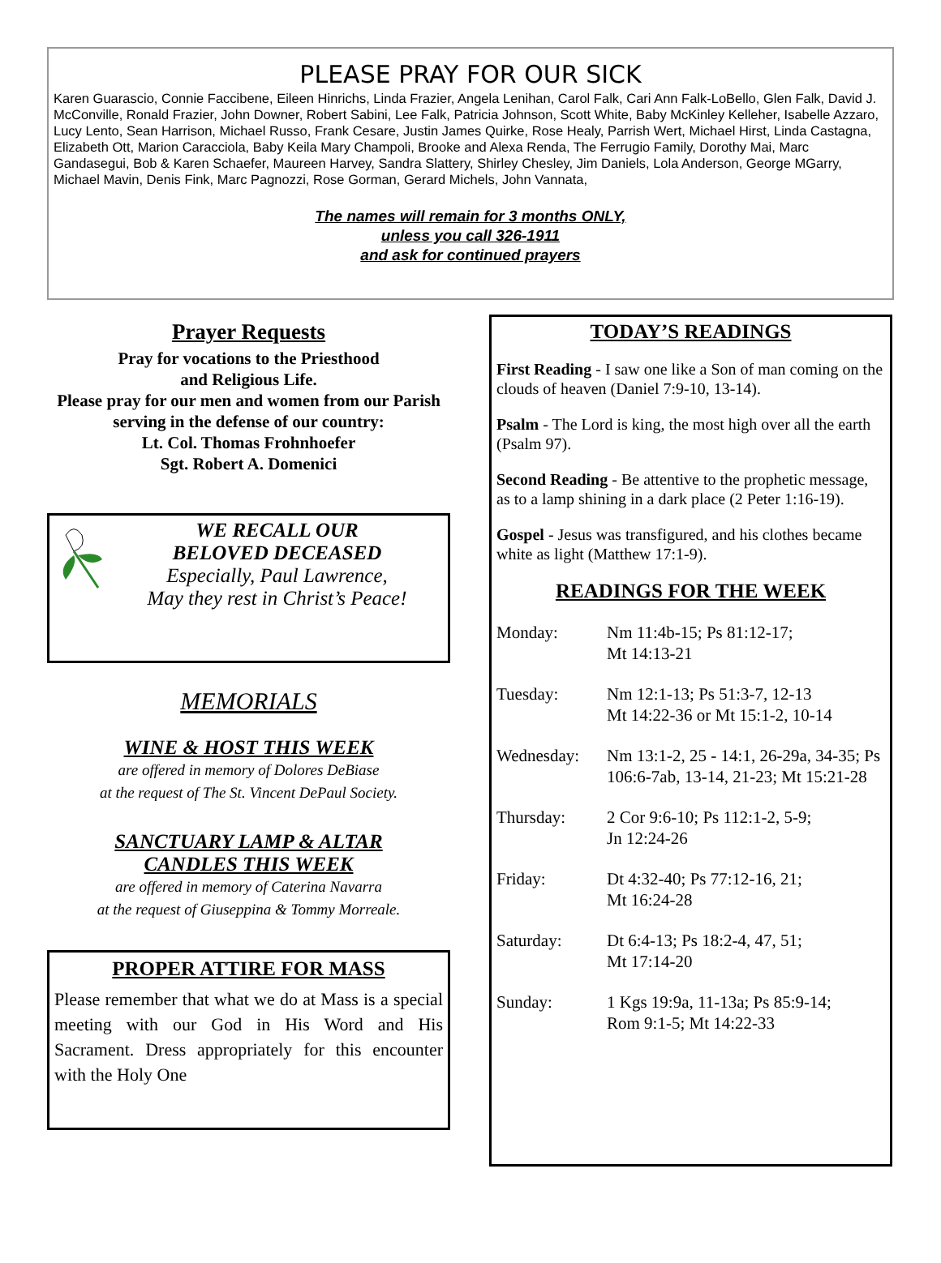PLEASE PRAY FOR OUR SICK
Karen Guarascio, Connie Faccibene, Eileen Hinrichs, Linda Frazier, Angela Lenihan, Carol Falk, Cari Ann Falk-LoBello, Glen Falk, David J. McConville, Ronald Frazier, John Downer, Robert Sabini, Lee Falk, Patricia Johnson, Scott White, Baby McKinley Kelleher, Isabelle Azzaro, Lucy Lento, Sean Harrison, Michael Russo, Frank Cesare, Justin James Quirke, Rose Healy, Parrish Wert, Michael Hirst, Linda Castagna, Elizabeth Ott, Marion Caracciola, Baby Keila Mary Champoli, Brooke and Alexa Renda, The Ferrugio Family, Dorothy Mai, Marc Gandasegui, Bob & Karen Schaefer, Maureen Harvey, Sandra Slattery, Shirley Chesley, Jim Daniels, Lola Anderson, George MGarry, Michael Mavin, Denis Fink, Marc Pagnozzi, Rose Gorman, Gerard Michels, John Vannata,
The names will remain for 3 months ONLY,
unless you call 326-1911
and ask for continued prayers
Prayer Requests
Pray for vocations to the Priesthood
and Religious Life.
Please pray for our men and women from our Parish serving in the defense of our country:
Lt. Col. Thomas Frohnhoefer
Sgt. Robert A. Domenici
WE RECALL OUR
BELOVED DECEASED
Especially, Paul Lawrence,
May they rest in Christ’s Peace!
MEMORIALS
WINE & HOST THIS WEEK
are offered in memory of Dolores DeBiase
at the request of The St. Vincent DePaul Society.
SANCTUARY LAMP & ALTAR
CANDLES THIS WEEK
are offered in memory of Caterina Navarra
at the request of Giuseppina & Tommy Morreale.
PROPER ATTIRE FOR MASS
Please remember that what we do at Mass is a special meeting with our God in His Word and His Sacrament. Dress appropriately for this encounter with the Holy One
TODAY’S READINGS
First Reading - I saw one like a Son of man coming on the clouds of heaven (Daniel 7:9-10, 13-14).
Psalm - The Lord is king, the most high over all the earth (Psalm 97).
Second Reading - Be attentive to the prophetic message, as to a lamp shining in a dark place (2 Peter 1:16-19).
Gospel - Jesus was transfigured, and his clothes became white as light (Matthew 17:1-9).
READINGS FOR THE WEEK
| Monday: | Nm 11:4b-15; Ps 81:12-17; Mt 14:13-21 |
| Tuesday: | Nm 12:1-13; Ps 51:3-7, 12-13 Mt 14:22-36 or Mt 15:1-2, 10-14 |
| Wednesday: | Nm 13:1-2, 25 - 14:1, 26-29a, 34-35; Ps 106:6-7ab, 13-14, 21-23; Mt 15:21-28 |
| Thursday: | 2 Cor 9:6-10; Ps 112:1-2, 5-9; Jn 12:24-26 |
| Friday: | Dt 4:32-40; Ps 77:12-16, 21; Mt 16:24-28 |
| Saturday: | Dt 6:4-13; Ps 18:2-4, 47, 51; Mt 17:14-20 |
| Sunday: | 1 Kgs 19:9a, 11-13a; Ps 85:9-14; Rom 9:1-5; Mt 14:22-33 |